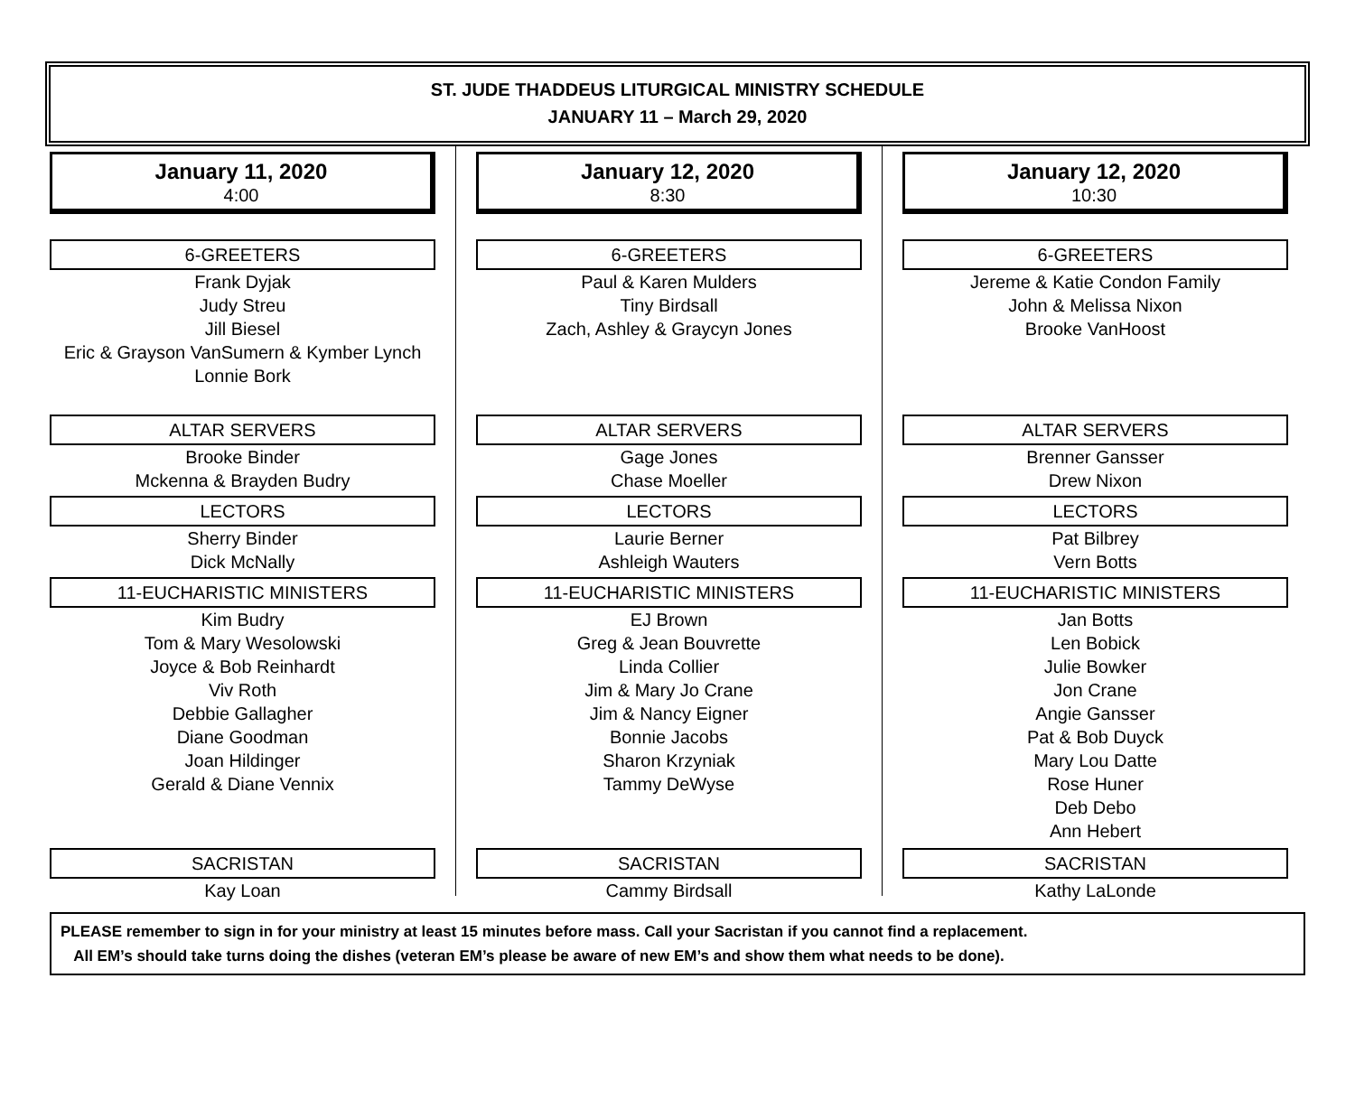ST. JUDE THADDEUS LITURGICAL MINISTRY SCHEDULE
JANUARY 11 – March 29, 2020
January 11, 2020
4:00
6-GREETERS
Frank Dyjak
Judy Streu
Jill Biesel
Eric & Grayson VanSumern & Kymber Lynch
Lonnie Bork
ALTAR SERVERS
Brooke Binder
Mckenna & Brayden Budry
LECTORS
Sherry Binder
Dick McNally
11-EUCHARISTIC MINISTERS
Kim Budry
Tom & Mary Wesolowski
Joyce & Bob Reinhardt
Viv Roth
Debbie Gallagher
Diane Goodman
Joan Hildinger
Gerald & Diane Vennix
SACRISTAN
Kay Loan
January 12, 2020
8:30
6-GREETERS
Paul & Karen Mulders
Tiny Birdsall
Zach, Ashley & Graycyn Jones
ALTAR SERVERS
Gage Jones
Chase Moeller
LECTORS
Laurie Berner
Ashleigh Wauters
11-EUCHARISTIC MINISTERS
EJ Brown
Greg & Jean Bouvrette
Linda Collier
Jim & Mary Jo Crane
Jim & Nancy Eigner
Bonnie Jacobs
Sharon Krzyniak
Tammy DeWyse
SACRISTAN
Cammy Birdsall
January 12, 2020
10:30
6-GREETERS
Jereme & Katie Condon Family
John & Melissa Nixon
Brooke VanHoost
ALTAR SERVERS
Brenner Gansser
Drew Nixon
LECTORS
Pat Bilbrey
Vern Botts
11-EUCHARISTIC MINISTERS
Jan Botts
Len Bobick
Julie Bowker
Jon Crane
Angie Gansser
Pat & Bob Duyck
Mary Lou Datte
Rose Huner
Deb Debo
Ann Hebert
SACRISTAN
Kathy LaLonde
PLEASE remember to sign in for your ministry at least 15 minutes before mass. Call your Sacristan if you cannot find a replacement.
All EM’s should take turns doing the dishes (veteran EM’s please be aware of new EM’s and show them what needs to be done).